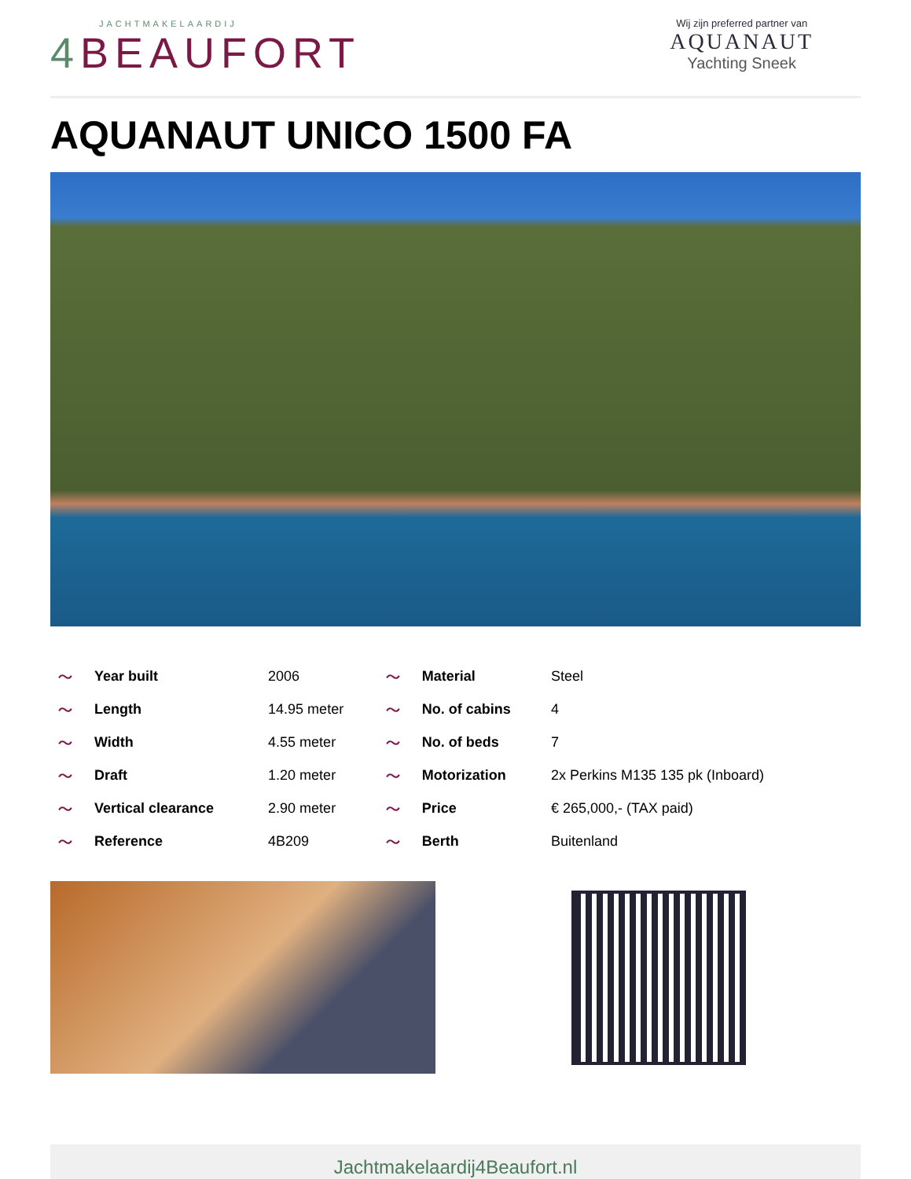JACHTMAKELAARDIJ
4 BEAUFORT
Wij zijn preferred partner van
AQUANAUT
Yachting Sneek
AQUANAUT UNICO 1500 FA
| ～ | Year built | 2006 | ～ | Material | Steel |
| ～ | Length | 14.95 meter | ～ | No. of cabins | 4 |
| ～ | Width | 4.55 meter | ～ | No. of beds | 7 |
| ～ | Draft | 1.20 meter | ～ | Motorization | 2x Perkins M135 135 pk (Inboard) |
| ～ | Vertical clearance | 2.90 meter | ～ | Price | € 265,000,- (TAX paid) |
| ～ | Reference | 4B209 | ～ | Berth | Buitenland |
Jachtmakelaardij4Beaufort.nl